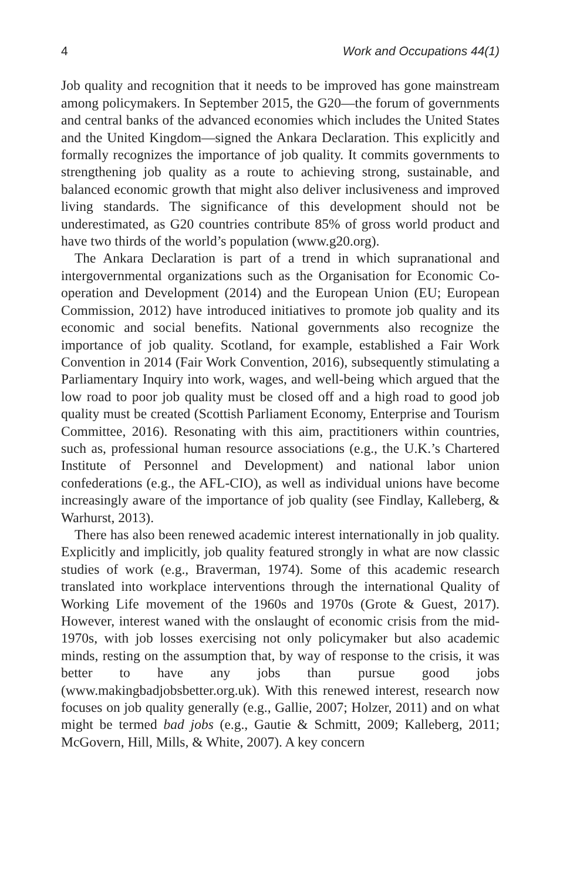4 Work and Occupations 44(1)
Job quality and recognition that it needs to be improved has gone mainstream among policymakers. In September 2015, the G20—the forum of governments and central banks of the advanced economies which includes the United States and the United Kingdom—signed the Ankara Declaration. This explicitly and formally recognizes the importance of job quality. It commits governments to strengthening job quality as a route to achieving strong, sustainable, and balanced economic growth that might also deliver inclusiveness and improved living standards. The significance of this development should not be underestimated, as G20 countries contribute 85% of gross world product and have two thirds of the world’s population (www.g20.org).
The Ankara Declaration is part of a trend in which supranational and intergovernmental organizations such as the Organisation for Economic Co-operation and Development (2014) and the European Union (EU; European Commission, 2012) have introduced initiatives to promote job quality and its economic and social benefits. National governments also recognize the importance of job quality. Scotland, for example, established a Fair Work Convention in 2014 (Fair Work Convention, 2016), subsequently stimulating a Parliamentary Inquiry into work, wages, and well-being which argued that the low road to poor job quality must be closed off and a high road to good job quality must be created (Scottish Parliament Economy, Enterprise and Tourism Committee, 2016). Resonating with this aim, practitioners within countries, such as, professional human resource associations (e.g., the U.K.’s Chartered Institute of Personnel and Development) and national labor union confederations (e.g., the AFL-CIO), as well as individual unions have become increasingly aware of the importance of job quality (see Findlay, Kalleberg, & Warhurst, 2013).
There has also been renewed academic interest internationally in job quality. Explicitly and implicitly, job quality featured strongly in what are now classic studies of work (e.g., Braverman, 1974). Some of this academic research translated into workplace interventions through the international Quality of Working Life movement of the 1960s and 1970s (Grote & Guest, 2017). However, interest waned with the onslaught of economic crisis from the mid-1970s, with job losses exercising not only policymaker but also academic minds, resting on the assumption that, by way of response to the crisis, it was better to have any jobs than pursue good jobs (www.makingbadjobsbetter.org.uk). With this renewed interest, research now focuses on job quality generally (e.g., Gallie, 2007; Holzer, 2011) and on what might be termed bad jobs (e.g., Gautie & Schmitt, 2009; Kalleberg, 2011; McGovern, Hill, Mills, & White, 2007). A key concern